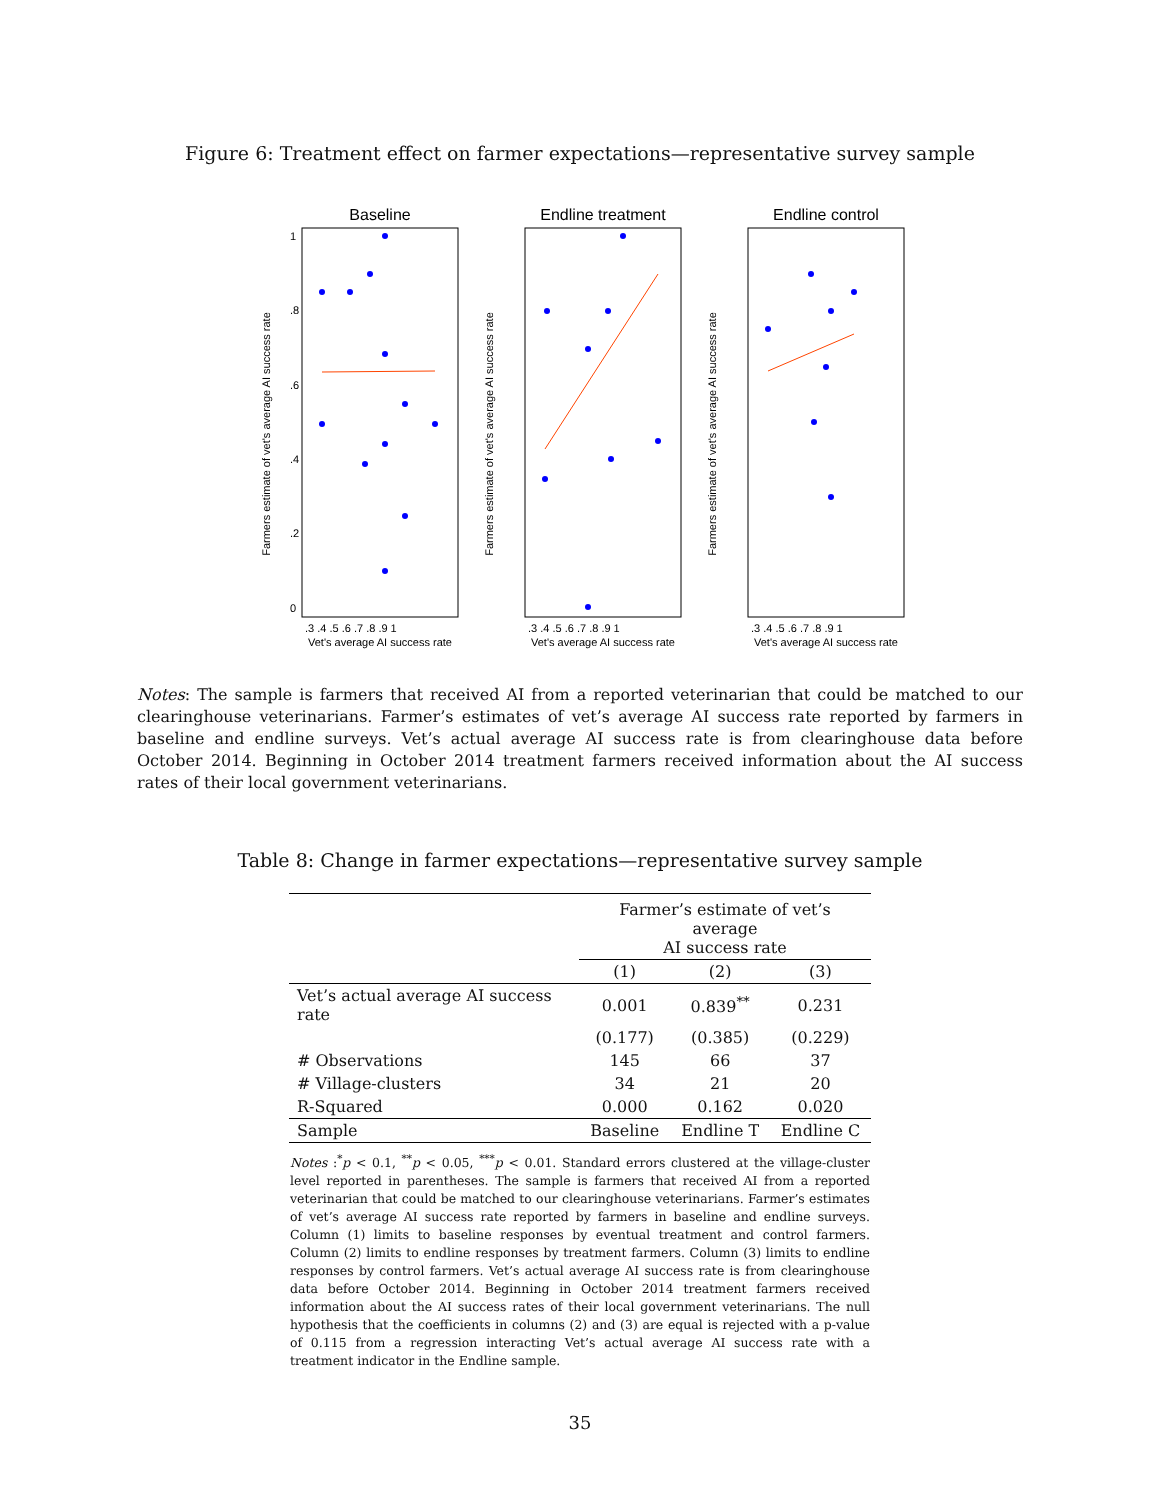Figure 6: Treatment effect on farmer expectations—representative survey sample
Baseline
Farmers estimate of vet's average AI success rate
0
.2
.4
.6
.8
1
.3 .4 .5 .6 .7 .8 .9 1
Vet's average AI success rate
Endline treatment
Farmers estimate of vet's average AI success rate
.3 .4 .5 .6 .7 .8 .9 1
Vet's average AI success rate
Endline control
Farmers estimate of vet's average AI success rate
.3 .4 .5 .6 .7 .8 .9 1
Vet's average AI success rate
Notes: The sample is farmers that received AI from a reported veterinarian that could be matched to our clearinghouse veterinarians. Farmer’s estimates of vet’s average AI success rate reported by farmers in baseline and endline surveys. Vet’s actual average AI success rate is from clearinghouse data before October 2014. Beginning in October 2014 treatment farmers received information about the AI success rates of their local government veterinarians.
Table 8: Change in farmer expectations—representative survey sample
| | Farmer’s estimate of vet’s average AI success rate | | |
| --- | --- | --- | --- |
| | (1) | (2) | (3) |
| Vet’s actual average AI success rate | 0.001 | 0.839<sup>**</sup> | 0.231 |
| | (0.177) | (0.385) | (0.229) |
| # Observations | 145 | 66 | 37 |
| # Village-clusters | 34 | 21 | 20 |
| R-Squared | 0.000 | 0.162 | 0.020 |
| Sample | Baseline | Endline T | Endline C |
Notes :<sup>*</sup>p < 0.1, <sup>**</sup>p < 0.05, <sup>***</sup>p < 0.01. Standard errors clustered at the village-cluster level reported in parentheses. The sample is farmers that received AI from a reported veterinarian that could be matched to our clearinghouse veterinarians. Farmer’s estimates of vet’s average AI success rate reported by farmers in baseline and endline surveys. Column (1) limits to baseline responses by eventual treatment and control farmers. Column (2) limits to endline responses by treatment farmers. Column (3) limits to endline responses by control farmers. Vet’s actual average AI success rate is from clearinghouse data before October 2014. Beginning in October 2014 treatment farmers received information about the AI success rates of their local government veterinarians. The null hypothesis that the coefficients in columns (2) and (3) are equal is rejected with a p-value of 0.115 from a regression interacting Vet’s actual average AI success rate with a treatment indicator in the Endline sample.
35